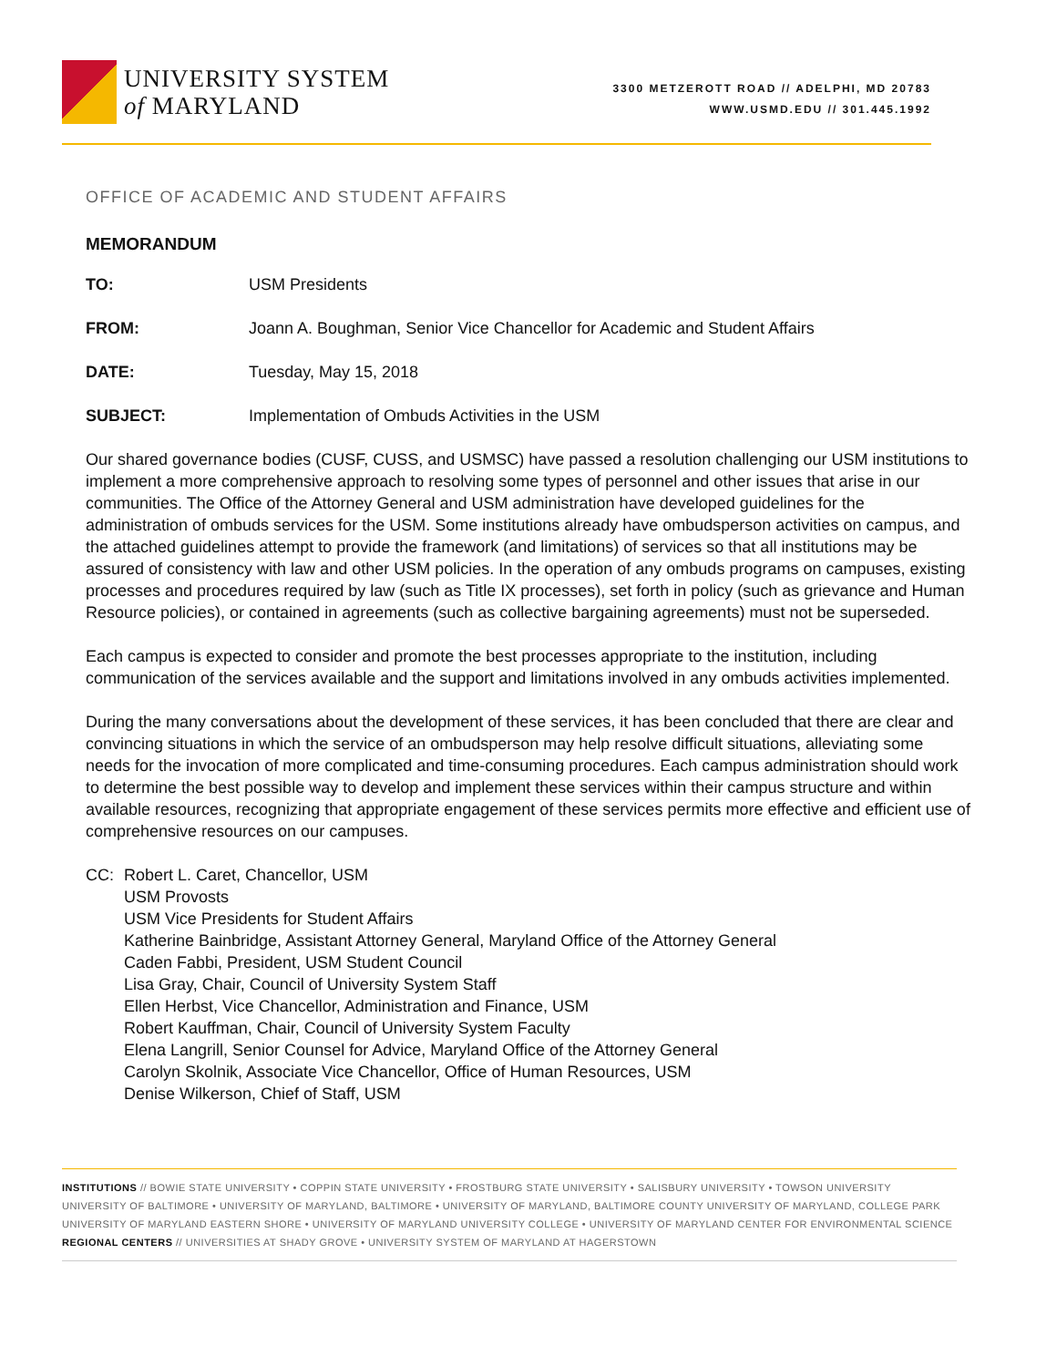UNIVERSITY SYSTEM
of MARYLAND
3300 METZEROTT ROAD // ADELPHI, MD 20783
WWW.USMD.EDU // 301.445.1992
OFFICE OF ACADEMIC AND STUDENT AFFAIRS
MEMORANDUM
TO: USM Presidents
FROM: Joann A. Boughman, Senior Vice Chancellor for Academic and Student Affairs
DATE: Tuesday, May 15, 2018
SUBJECT: Implementation of Ombuds Activities in the USM
Our shared governance bodies (CUSF, CUSS, and USMSC) have passed a resolution challenging our USM institutions to implement a more comprehensive approach to resolving some types of personnel and other issues that arise in our communities. The Office of the Attorney General and USM administration have developed guidelines for the administration of ombuds services for the USM. Some institutions already have ombudsperson activities on campus, and the attached guidelines attempt to provide the framework (and limitations) of services so that all institutions may be assured of consistency with law and other USM policies. In the operation of any ombuds programs on campuses, existing processes and procedures required by law (such as Title IX processes), set forth in policy (such as grievance and Human Resource policies), or contained in agreements (such as collective bargaining agreements) must not be superseded.
Each campus is expected to consider and promote the best processes appropriate to the institution, including communication of the services available and the support and limitations involved in any ombuds activities implemented.
During the many conversations about the development of these services, it has been concluded that there are clear and convincing situations in which the service of an ombudsperson may help resolve difficult situations, alleviating some needs for the invocation of more complicated and time-consuming procedures. Each campus administration should work to determine the best possible way to develop and implement these services within their campus structure and within available resources, recognizing that appropriate engagement of these services permits more effective and efficient use of comprehensive resources on our campuses.
CC: Robert L. Caret, Chancellor, USM
USM Provosts
USM Vice Presidents for Student Affairs
Katherine Bainbridge, Assistant Attorney General, Maryland Office of the Attorney General
Caden Fabbi, President, USM Student Council
Lisa Gray, Chair, Council of University System Staff
Ellen Herbst, Vice Chancellor, Administration and Finance, USM
Robert Kauffman, Chair, Council of University System Faculty
Elena Langrill, Senior Counsel for Advice, Maryland Office of the Attorney General
Carolyn Skolnik, Associate Vice Chancellor, Office of Human Resources, USM
Denise Wilkerson, Chief of Staff, USM
INSTITUTIONS // BOWIE STATE UNIVERSITY • COPPIN STATE UNIVERSITY • FROSTBURG STATE UNIVERSITY • SALISBURY UNIVERSITY • TOWSON UNIVERSITY UNIVERSITY OF BALTIMORE • UNIVERSITY OF MARYLAND, BALTIMORE • UNIVERSITY OF MARYLAND, BALTIMORE COUNTY UNIVERSITY OF MARYLAND, COLLEGE PARK UNIVERSITY OF MARYLAND EASTERN SHORE • UNIVERSITY OF MARYLAND UNIVERSITY COLLEGE • UNIVERSITY OF MARYLAND CENTER FOR ENVIRONMENTAL SCIENCE
REGIONAL CENTERS // UNIVERSITIES AT SHADY GROVE • UNIVERSITY SYSTEM OF MARYLAND AT HAGERSTOWN